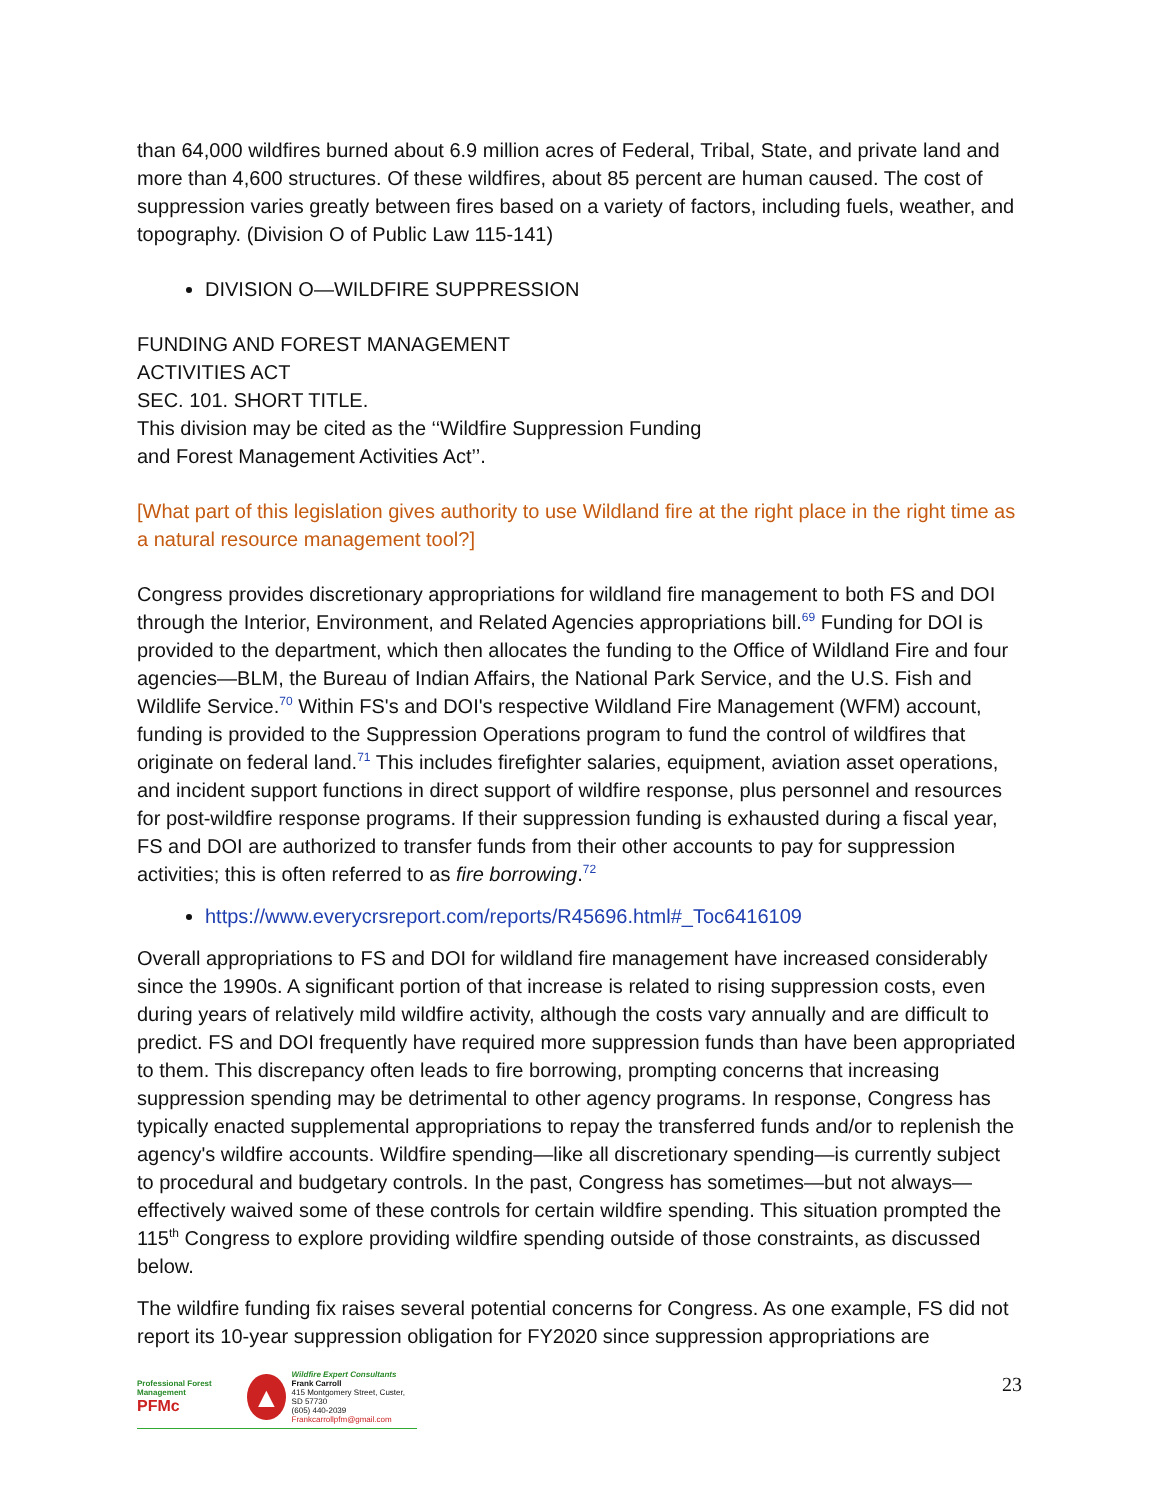than 64,000 wildfires burned about 6.9 million acres of Federal, Tribal, State, and private land and more than 4,600 structures. Of these wildfires, about 85 percent are human caused. The cost of suppression varies greatly between fires based on a variety of factors, including fuels, weather, and topography. (Division O of Public Law 115-141)
DIVISION O—WILDFIRE SUPPRESSION
FUNDING AND FOREST MANAGEMENT
ACTIVITIES ACT
SEC. 101. SHORT TITLE.
This division may be cited as the ‘‘Wildfire Suppression Funding
and Forest Management Activities Act’’.
[What part of this legislation gives authority to use Wildland fire at the right place in the right time as a natural resource management tool?]
Congress provides discretionary appropriations for wildland fire management to both FS and DOI through the Interior, Environment, and Related Agencies appropriations bill.<sup>69</sup> Funding for DOI is provided to the department, which then allocates the funding to the Office of Wildland Fire and four agencies—BLM, the Bureau of Indian Affairs, the National Park Service, and the U.S. Fish and Wildlife Service.<sup>70</sup> Within FS's and DOI's respective Wildland Fire Management (WFM) account, funding is provided to the Suppression Operations program to fund the control of wildfires that originate on federal land.<sup>71</sup> This includes firefighter salaries, equipment, aviation asset operations, and incident support functions in direct support of wildfire response, plus personnel and resources for post-wildfire response programs. If their suppression funding is exhausted during a fiscal year, FS and DOI are authorized to transfer funds from their other accounts to pay for suppression activities; this is often referred to as fire borrowing.<sup>72</sup>
https://www.everycrsreport.com/reports/R45696.html#_Toc6416109
Overall appropriations to FS and DOI for wildland fire management have increased considerably since the 1990s. A significant portion of that increase is related to rising suppression costs, even during years of relatively mild wildfire activity, although the costs vary annually and are difficult to predict. FS and DOI frequently have required more suppression funds than have been appropriated to them. This discrepancy often leads to fire borrowing, prompting concerns that increasing suppression spending may be detrimental to other agency programs. In response, Congress has typically enacted supplemental appropriations to repay the transferred funds and/or to replenish the agency's wildfire accounts. Wildfire spending—like all discretionary spending—is currently subject to procedural and budgetary controls. In the past, Congress has sometimes—but not always—effectively waived some of these controls for certain wildfire spending. This situation prompted the 115<sup>th</sup> Congress to explore providing wildfire spending outside of those constraints, as discussed below.
The wildfire funding fix raises several potential concerns for Congress. As one example, FS did not report its 10-year suppression obligation for FY2020 since suppression appropriations are
Professional Forest Management
PFMc
▲
Wildfire Expert Consultants
Frank Carroll
415 Montgomery Street, Custer, SD 57730
(605) 440-2039
Frankcarrollpfm@gmail.com
23